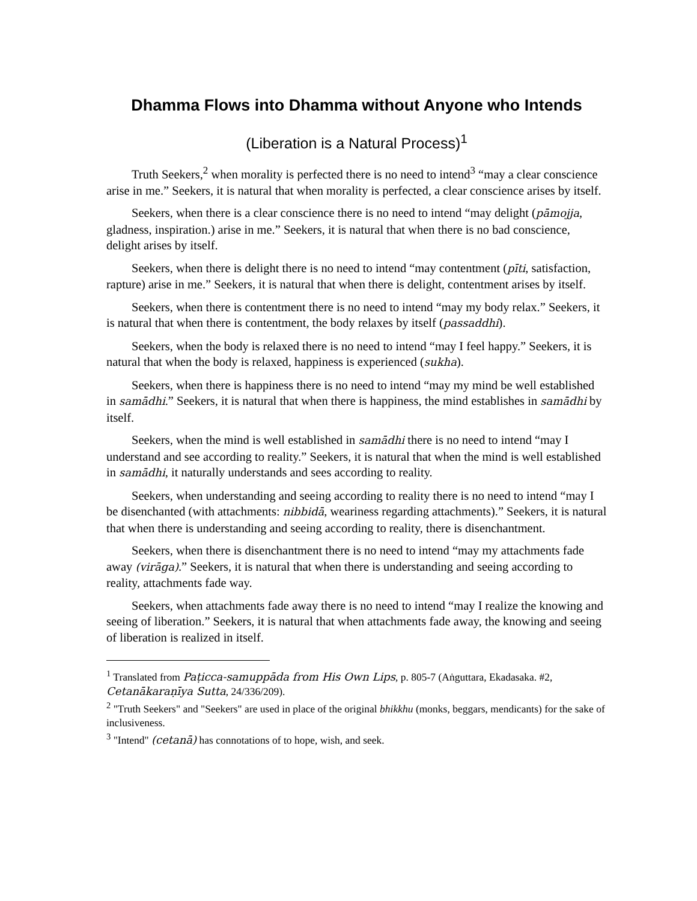Dhamma Flows into Dhamma without Anyone who Intends
(Liberation is a Natural Process)<sup>1</sup>
Truth Seekers,<sup>2</sup> when morality is perfected there is no need to intend<sup>3</sup> “may a clear conscience arise in me.” Seekers, it is natural that when morality is perfected, a clear conscience arises by itself.
Seekers, when there is a clear conscience there is no need to intend “may delight (pāmojja, gladness, inspiration.) arise in me.” Seekers, it is natural that when there is no bad conscience, delight arises by itself.
Seekers, when there is delight there is no need to intend “may contentment (pīti, satisfaction, rapture) arise in me.” Seekers, it is natural that when there is delight, contentment arises by itself.
Seekers, when there is contentment there is no need to intend “may my body relax.” Seekers, it is natural that when there is contentment, the body relaxes by itself (passaddhi).
Seekers, when the body is relaxed there is no need to intend “may I feel happy.” Seekers, it is natural that when the body is relaxed, happiness is experienced (sukha).
Seekers, when there is happiness there is no need to intend “may my mind be well established in samādhi.” Seekers, it is natural that when there is happiness, the mind establishes in samādhi by itself.
Seekers, when the mind is well established in samādhi there is no need to intend “may I understand and see according to reality.” Seekers, it is natural that when the mind is well established in samādhi, it naturally understands and sees according to reality.
Seekers, when understanding and seeing according to reality there is no need to intend “may I be disenchanted (with attachments: nibbidā, weariness regarding attachments).” Seekers, it is natural that when there is understanding and seeing according to reality, there is disenchantment.
Seekers, when there is disenchantment there is no need to intend “may my attachments fade away (virāga).” Seekers, it is natural that when there is understanding and seeing according to reality, attachments fade way.
Seekers, when attachments fade away there is no need to intend “may I realize the knowing and seeing of liberation.” Seekers, it is natural that when attachments fade away, the knowing and seeing of liberation is realized in itself.
<sup>1</sup> Translated from Paṭicca-samuppāda from His Own Lips, p. 805-7 (Aṅguttara, Ekadasaka. #2, Cetanākaraṇīya Sutta, 24/336/209).
<sup>2</sup> "Truth Seekers" and "Seekers" are used in place of the original bhikkhu (monks, beggars, mendicants) for the sake of inclusiveness.
<sup>3</sup> "Intend" (cetanā) has connotations of to hope, wish, and seek.